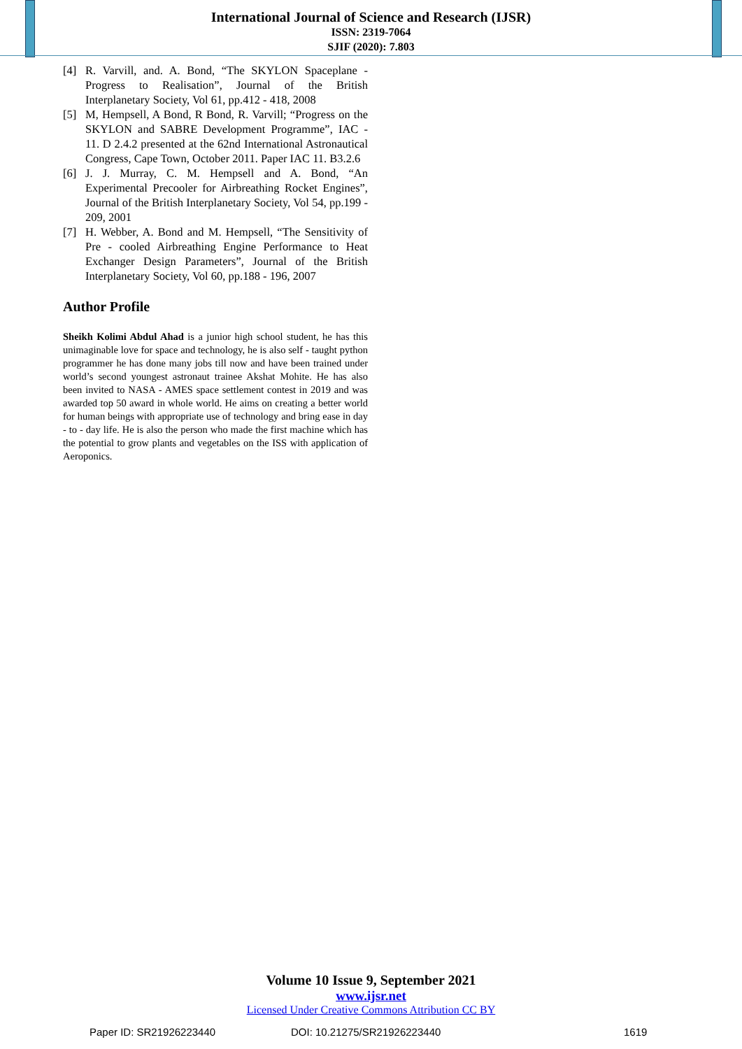International Journal of Science and Research (IJSR)
ISSN: 2319-7064
SJIF (2020): 7.803
[4] R. Varvill, and. A. Bond, “The SKYLON Spaceplane - Progress to Realisation”, Journal of the British Interplanetary Society, Vol 61, pp.412 - 418, 2008
[5] M, Hempsell, A Bond, R Bond, R. Varvill; “Progress on the SKYLON and SABRE Development Programme”, IAC - 11. D 2.4.2 presented at the 62nd International Astronautical Congress, Cape Town, October 2011. Paper IAC 11. B3.2.6
[6] J. J. Murray, C. M. Hempsell and A. Bond, “An Experimental Precooler for Airbreathing Rocket Engines”, Journal of the British Interplanetary Society, Vol 54, pp.199 - 209, 2001
[7] H. Webber, A. Bond and M. Hempsell, “The Sensitivity of Pre - cooled Airbreathing Engine Performance to Heat Exchanger Design Parameters”, Journal of the British Interplanetary Society, Vol 60, pp.188 - 196, 2007
Author Profile
Sheikh Kolimi Abdul Ahad is a junior high school student, he has this unimaginable love for space and technology, he is also self - taught python programmer he has done many jobs till now and have been trained under world’s second youngest astronaut trainee Akshat Mohite. He has also been invited to NASA - AMES space settlement contest in 2019 and was awarded top 50 award in whole world. He aims on creating a better world for human beings with appropriate use of technology and bring ease in day - to - day life. He is also the person who made the first machine which has the potential to grow plants and vegetables on the ISS with application of Aeroponics.
Volume 10 Issue 9, September 2021
www.ijsr.net
Licensed Under Creative Commons Attribution CC BY
Paper ID: SR21926223440 DOI: 10.21275/SR21926223440 1619